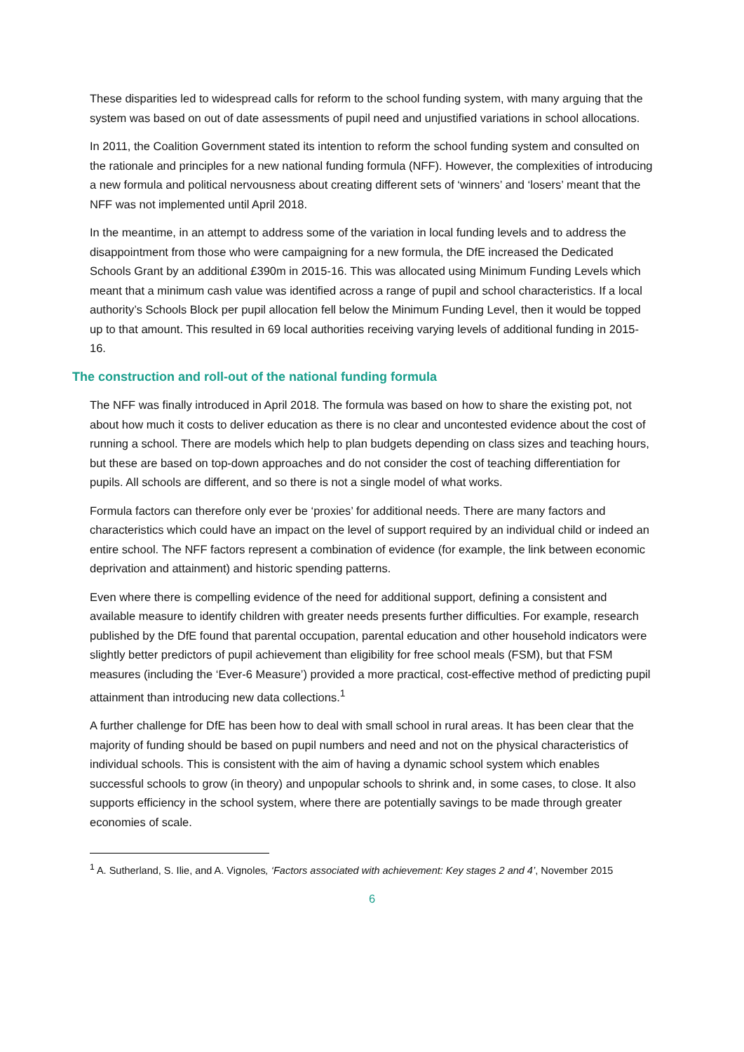These disparities led to widespread calls for reform to the school funding system, with many arguing that the system was based on out of date assessments of pupil need and unjustified variations in school allocations.
In 2011, the Coalition Government stated its intention to reform the school funding system and consulted on the rationale and principles for a new national funding formula (NFF). However, the complexities of introducing a new formula and political nervousness about creating different sets of ‘winners’ and ‘losers’ meant that the NFF was not implemented until April 2018.
In the meantime, in an attempt to address some of the variation in local funding levels and to address the disappointment from those who were campaigning for a new formula, the DfE increased the Dedicated Schools Grant by an additional £390m in 2015-16. This was allocated using Minimum Funding Levels which meant that a minimum cash value was identified across a range of pupil and school characteristics. If a local authority’s Schools Block per pupil allocation fell below the Minimum Funding Level, then it would be topped up to that amount. This resulted in 69 local authorities receiving varying levels of additional funding in 2015-16.
The construction and roll-out of the national funding formula
The NFF was finally introduced in April 2018. The formula was based on how to share the existing pot, not about how much it costs to deliver education as there is no clear and uncontested evidence about the cost of running a school. There are models which help to plan budgets depending on class sizes and teaching hours, but these are based on top-down approaches and do not consider the cost of teaching differentiation for pupils. All schools are different, and so there is not a single model of what works.
Formula factors can therefore only ever be ‘proxies’ for additional needs. There are many factors and characteristics which could have an impact on the level of support required by an individual child or indeed an entire school. The NFF factors represent a combination of evidence (for example, the link between economic deprivation and attainment) and historic spending patterns.
Even where there is compelling evidence of the need for additional support, defining a consistent and available measure to identify children with greater needs presents further difficulties. For example, research published by the DfE found that parental occupation, parental education and other household indicators were slightly better predictors of pupil achievement than eligibility for free school meals (FSM), but that FSM measures (including the ‘Ever-6 Measure’) provided a more practical, cost-effective method of predicting pupil attainment than introducing new data collections.<sup>1</sup>
A further challenge for DfE has been how to deal with small school in rural areas. It has been clear that the majority of funding should be based on pupil numbers and need and not on the physical characteristics of individual schools. This is consistent with the aim of having a dynamic school system which enables successful schools to grow (in theory) and unpopular schools to shrink and, in some cases, to close. It also supports efficiency in the school system, where there are potentially savings to be made through greater economies of scale.
<sup>1</sup> A. Sutherland, S. Ilie, and A. Vignoles, ‘Factors associated with achievement: Key stages 2 and 4’, November 2015
6